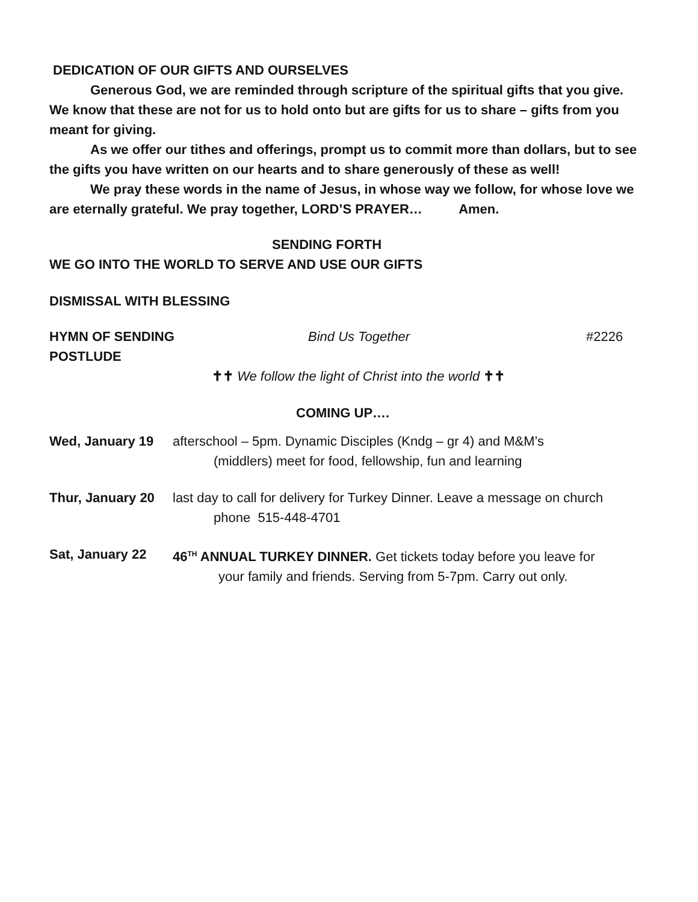DEDICATION OF OUR GIFTS AND OURSELVES
Generous God, we are reminded through scripture of the spiritual gifts that you give. We know that these are not for us to hold onto but are gifts for us to share – gifts from you meant for giving.
As we offer our tithes and offerings, prompt us to commit more than dollars, but to see the gifts you have written on our hearts and to share generously of these as well!
We pray these words in the name of Jesus, in whose way we follow, for whose love we are eternally grateful. We pray together, LORD’S PRAYER… Amen.
SENDING FORTH
WE GO INTO THE WORLD TO SERVE AND USE OUR GIFTS
DISMISSAL WITH BLESSING
HYMN OF SENDING Bind Us Together #2226
POSTLUDE
✝✝ We follow the light of Christ into the world ✝✝
COMING UP….
Wed, January 19 afterschool – 5pm. Dynamic Disciples (Kndg – gr 4) and M&M’s
(middlers) meet for food, fellowship, fun and learning
Thur, January 20 last day to call for delivery for Turkey Dinner. Leave a message on church
phone 515-448-4701
Sat, January 22 46<sup>TH</sup> ANNUAL TURKEY DINNER. Get tickets today before you leave for
your family and friends. Serving from 5-7pm. Carry out only.